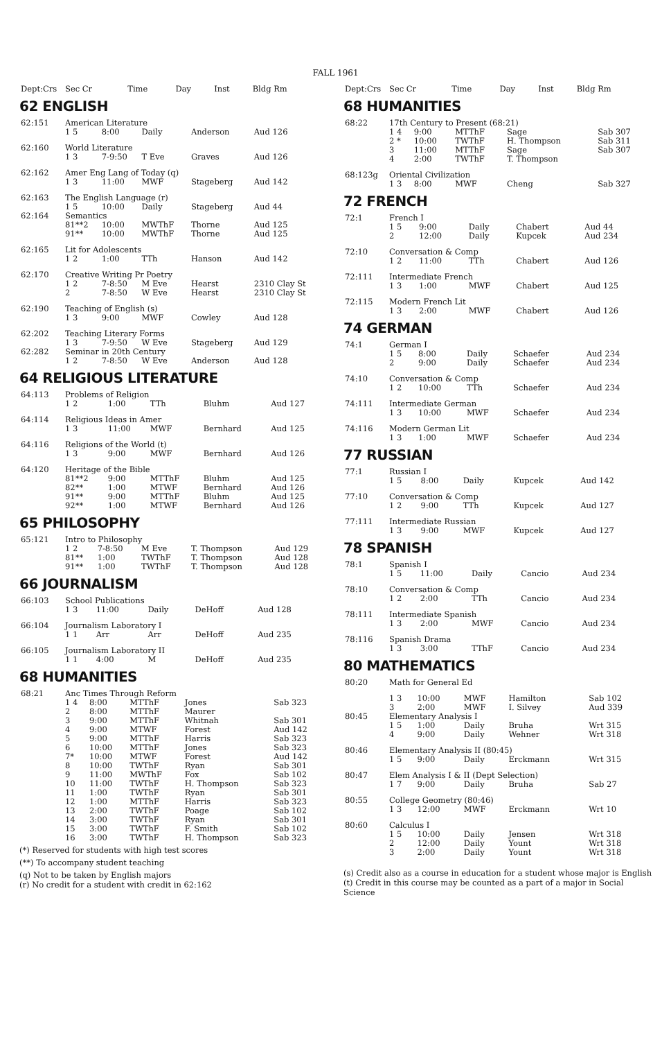FALL 1961
| Dept:Crs | Sec Cr | Time | Day | Inst | Bldg Rm |
| --- | --- | --- | --- | --- | --- |
62 ENGLISH
| 62:151 | American Literature | | | | |
| | 1 5 | 8:00 | Daily | Anderson | Aud 126 |
| 62:160 | World Literature | | | | |
| | 1 3 | 7-9:50 | T Eve | Graves | Aud 126 |
| 62:162 | Amer Eng Lang of Today (q) | | | | |
| | 1 3 | 11:00 | MWF | Stageberg | Aud 142 |
| 62:163 | The English Language (r) | | | | |
| | 1 5 | 10:00 | Daily | Stageberg | Aud 44 |
| 62:164 | Semantics | | | | |
| | 81**2 | 10:00 | MWThF | Thorne | Aud 125 |
| | 91** | 10:00 | MWThF | Thorne | Aud 125 |
| 62:165 | Lit for Adolescents | | | | |
| | 1 2 | 1:00 | TTh | Hanson | Aud 142 |
| 62:170 | Creative Writing Pr Poetry | | | | |
| | 1 2 | 7-8:50 | M Eve | Hearst | 2310 Clay St |
| | 2 | 7-8:50 | W Eve | Hearst | 2310 Clay St |
| 62:190 | Teaching of English (s) | | | | |
| | 1 3 | 9:00 | MWF | Cowley | Aud 128 |
| 62:202 | Teaching Literary Forms | | | | |
| | 1 3 | 7-9:50 | W Eve | Stageberg | Aud 129 |
| 62:282 | Seminar in 20th Century | | | | |
| | 1 2 | 7-8:50 | W Eve | Anderson | Aud 128 |
64 RELIGIOUS LITERATURE
| 64:113 | Problems of Religion | | | | |
| | 1 2 | 1:00 | TTh | Bluhm | Aud 127 |
| 64:114 | Religious Ideas in Amer | | | | |
| | 1 3 | 11:00 | MWF | Bernhard | Aud 125 |
| 64:116 | Religions of the World (t) | | | | |
| | 1 3 | 9:00 | MWF | Bernhard | Aud 126 |
| 64:120 | Heritage of the Bible | | | | |
| | 81**2 | 9:00 | MTThF | Bluhm | Aud 125 |
| | 82** | 1:00 | MTWF | Bernhard | Aud 126 |
| | 91** | 9:00 | MTThF | Bluhm | Aud 125 |
| | 92** | 1:00 | MTWF | Bernhard | Aud 126 |
65 PHILOSOPHY
| 65:121 | Intro to Philosophy | | | | |
| | 1 2 | 7-8:50 | M Eve | T. Thompson | Aud 129 |
| | 81** | 1:00 | TWThF | T. Thompson | Aud 128 |
| | 91** | 1:00 | TWThF | T. Thompson | Aud 128 |
66 JOURNALISM
| 66:103 | School Publications | | | | |
| | 1 3 | 11:00 | Daily | DeHoff | Aud 128 |
| 66:104 | Journalism Laboratory I | | | | |
| | 1 1 | Arr | Arr | DeHoff | Aud 235 |
| 66:105 | Journalism Laboratory II | | | | |
| | 1 1 | 4:00 | M | DeHoff | Aud 235 |
68 HUMANITIES
| 68:21 | Anc Times Through Reform | | | | |
| | 1 4 | 8:00 | MTThF | Jones | Sab 323 |
| | 2 | 8:00 | MTThF | Maurer | |
| | 3 | 9:00 | MTThF | Whitnah | Sab 301 |
| | 4 | 9:00 | MTWF | Forest | Aud 142 |
| | 5 | 9:00 | MTThF | Harris | Sab 323 |
| | 6 | 10:00 | MTThF | Jones | Sab 323 |
| | 7* | 10:00 | MTWF | Forest | Aud 142 |
| | 8 | 10:00 | TWThF | Ryan | Sab 301 |
| | 9 | 11:00 | MWThF | Fox | Sab 102 |
| | 10 | 11:00 | TWThF | H. Thompson | Sab 323 |
| | 11 | 1:00 | TWThF | Ryan | Sab 301 |
| | 12 | 1:00 | MTThF | Harris | Sab 323 |
| | 13 | 2:00 | TWThF | Poage | Sab 102 |
| | 14 | 3:00 | TWThF | Ryan | Sab 301 |
| | 15 | 3:00 | TWThF | F. Smith | Sab 102 |
| | 16 | 3:00 | TWThF | H. Thompson | Sab 323 |
(*) Reserved for students with high test scores
(**) To accompany student teaching
(q) Not to be taken by English majors
(r) No credit for a student with credit in 62:162
| Dept:Crs | Sec Cr | Time | Day | Inst | Bldg Rm |
| --- | --- | --- | --- | --- | --- |
68 HUMANITIES
| 68:22 | 17th Century to Present (68:21) | | | | |
| | 1 4 | 9:00 | MTThF | Sage | Sab 307 |
| | 2 * | 10:00 | TWThF | H. Thompson | Sab 311 |
| | 3 | 11:00 | MTThF | Sage | Sab 307 |
| | 4 | 2:00 | TWThF | T. Thompson | |
| 68:123g | Oriental Civilization | | | | |
| | 1 3 | 8:00 | MWF | Cheng | Sab 327 |
72 FRENCH
| 72:1 | French I | | | | |
| | 1 5 | 9:00 | Daily | Chabert | Aud 44 |
| | 2 | 12:00 | Daily | Kupcek | Aud 234 |
| 72:10 | Conversation & Comp | | | | |
| | 1 2 | 11:00 | TTh | Chabert | Aud 126 |
| 72:111 | Intermediate French | | | | |
| | 1 3 | 1:00 | MWF | Chabert | Aud 125 |
| 72:115 | Modern French Lit | | | | |
| | 1 3 | 2:00 | MWF | Chabert | Aud 126 |
74 GERMAN
| 74:1 | German I | | | | |
| | 1 5 | 8:00 | Daily | Schaefer | Aud 234 |
| | 2 | 9:00 | Daily | Schaefer | Aud 234 |
| 74:10 | Conversation & Comp | | | | |
| | 1 2 | 10:00 | TTh | Schaefer | Aud 234 |
| 74:111 | Intermediate German | | | | |
| | 1 3 | 10:00 | MWF | Schaefer | Aud 234 |
| 74:116 | Modern German Lit | | | | |
| | 1 3 | 1:00 | MWF | Schaefer | Aud 234 |
77 RUSSIAN
| 77:1 | Russian I | | | | |
| | 1 5 | 8:00 | Daily | Kupcek | Aud 142 |
| 77:10 | Conversation & Comp | | | | |
| | 1 2 | 9:00 | TTh | Kupcek | Aud 127 |
| 77:111 | Intermediate Russian | | | | |
| | 1 3 | 9:00 | MWF | Kupcek | Aud 127 |
78 SPANISH
| 78:1 | Spanish I | | | | |
| | 1 5 | 11:00 | Daily | Cancio | Aud 234 |
| 78:10 | Conversation & Comp | | | | |
| | 1 2 | 2:00 | TTh | Cancio | Aud 234 |
| 78:111 | Intermediate Spanish | | | | |
| | 1 3 | 2:00 | MWF | Cancio | Aud 234 |
| 78:116 | Spanish Drama | | | | |
| | 1 3 | 3:00 | TThF | Cancio | Aud 234 |
80 MATHEMATICS
| 80:20 | Math for General Ed | | | | |
| | 1 3 | 10:00 | MWF | Hamilton | Sab 102 |
| | 3 | 2:00 | MWF | I. Silvey | Aud 339 |
| 80:45 | Elementary Analysis I | | | | |
| | 1 5 | 1:00 | Daily | Bruha | Wrt 315 |
| | 4 | 9:00 | Daily | Wehner | Wrt 318 |
| 80:46 | Elementary Analysis II (80:45) | | | | |
| | 1 5 | 9:00 | Daily | Erckmann | Wrt 315 |
| 80:47 | Elem Analysis I & II (Dept Selection) | | | | |
| | 1 7 | 9:00 | Daily | Bruha | Sab 27 |
| 80:55 | College Geometry (80:46) | | | | |
| | 1 3 | 12:00 | MWF | Erckmann | Wrt 10 |
| 80:60 | Calculus I | | | | |
| | 1 5 | 10:00 | Daily | Jensen | Wrt 318 |
| | 2 | 12:00 | Daily | Yount | Wrt 318 |
| | 3 | 2:00 | Daily | Yount | Wrt 318 |
(s) Credit also as a course in education for a student whose major is English
(t) Credit in this course may be counted as a part of a major in Social Science